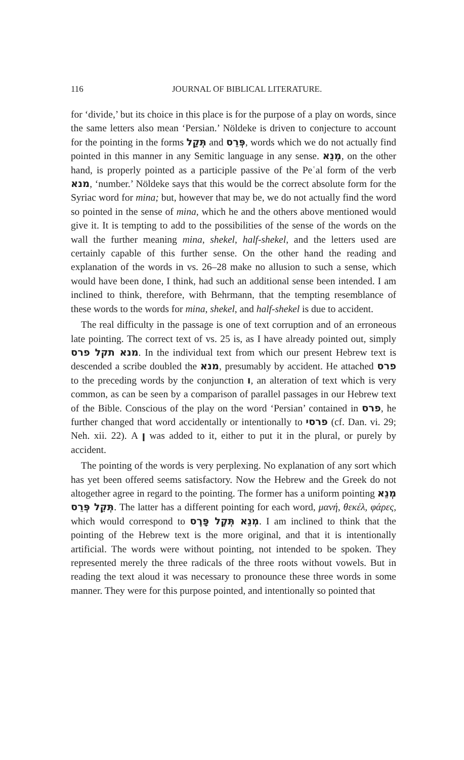116 JOURNAL OF BIBLICAL LITERATURE.
for ‘divide,’ but its choice in this place is for the purpose of a play on words, since the same letters also mean ‘Persian.’ Nöldeke is driven to conjecture to account for the pointing in the forms תְּקַל and פְּרֵס, words which we do not actually find pointed in this manner in any Semitic language in any sense. מְנֵא, on the other hand, is properly pointed as a participle passive of the Peʿal form of the verb מנא, ‘number.’ Nöldeke says that this would be the correct absolute form for the Syriac word for mina; but, however that may be, we do not actually find the word so pointed in the sense of mina, which he and the others above mentioned would give it. It is tempting to add to the possibilities of the sense of the words on the wall the further meaning mina, shekel, half-shekel, and the letters used are certainly capable of this further sense. On the other hand the reading and explanation of the words in vs. 26–28 make no allusion to such a sense, which would have been done, I think, had such an additional sense been intended. I am inclined to think, therefore, with Behrmann, that the tempting resemblance of these words to the words for mina, shekel, and half-shekel is due to accident.
The real difficulty in the passage is one of text corruption and of an erroneous late pointing. The correct text of vs. 25 is, as I have already pointed out, simply מנא תקל פרס. In the individual text from which our present Hebrew text is descended a scribe doubled the מנא, presumably by accident. He attached פרס to the preceding words by the conjunction ו, an alteration of text which is very common, as can be seen by a comparison of parallel passages in our Hebrew text of the Bible. Conscious of the play on the word ‘Persian’ contained in פרס, he further changed that word accidentally or intentionally to פרסי (cf. Dan. vi. 29; Neh. xii. 22). A ן was added to it, either to put it in the plural, or purely by accident.
The pointing of the words is very perplexing. No explanation of any sort which has yet been offered seems satisfactory. Now the Hebrew and the Greek do not altogether agree in regard to the pointing. The former has a uniform pointing מְנֵא תְּקֵל פְּרֵס. The latter has a different pointing for each word, μανή, θεκέλ, φάρες, which would correspond to מְנֵא תְּקֶל פָּרֶס. I am inclined to think that the pointing of the Hebrew text is the more original, and that it is intentionally artificial. The words were without pointing, not intended to be spoken. They represented merely the three radicals of the three roots without vowels. But in reading the text aloud it was necessary to pronounce these three words in some manner. They were for this purpose pointed, and intentionally so pointed that